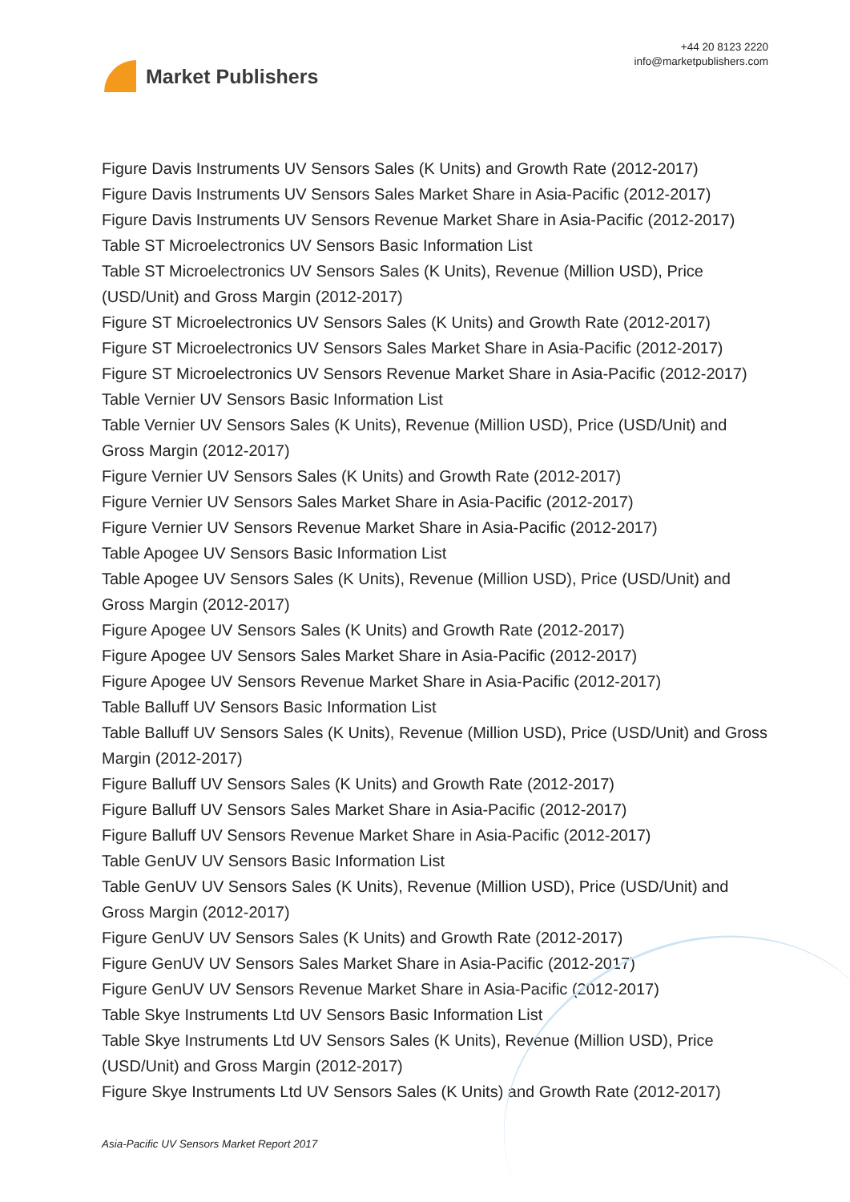Market Publishers
+44 20 8123 2220
info@marketpublishers.com
Figure Davis Instruments UV Sensors Sales (K Units) and Growth Rate (2012-2017)
Figure Davis Instruments UV Sensors Sales Market Share in Asia-Pacific (2012-2017)
Figure Davis Instruments UV Sensors Revenue Market Share in Asia-Pacific (2012-2017)
Table ST Microelectronics UV Sensors Basic Information List
Table ST Microelectronics UV Sensors Sales (K Units), Revenue (Million USD), Price (USD/Unit) and Gross Margin (2012-2017)
Figure ST Microelectronics UV Sensors Sales (K Units) and Growth Rate (2012-2017)
Figure ST Microelectronics UV Sensors Sales Market Share in Asia-Pacific (2012-2017)
Figure ST Microelectronics UV Sensors Revenue Market Share in Asia-Pacific (2012-2017)
Table Vernier UV Sensors Basic Information List
Table Vernier UV Sensors Sales (K Units), Revenue (Million USD), Price (USD/Unit) and Gross Margin (2012-2017)
Figure Vernier UV Sensors Sales (K Units) and Growth Rate (2012-2017)
Figure Vernier UV Sensors Sales Market Share in Asia-Pacific (2012-2017)
Figure Vernier UV Sensors Revenue Market Share in Asia-Pacific (2012-2017)
Table Apogee UV Sensors Basic Information List
Table Apogee UV Sensors Sales (K Units), Revenue (Million USD), Price (USD/Unit) and Gross Margin (2012-2017)
Figure Apogee UV Sensors Sales (K Units) and Growth Rate (2012-2017)
Figure Apogee UV Sensors Sales Market Share in Asia-Pacific (2012-2017)
Figure Apogee UV Sensors Revenue Market Share in Asia-Pacific (2012-2017)
Table Balluff UV Sensors Basic Information List
Table Balluff UV Sensors Sales (K Units), Revenue (Million USD), Price (USD/Unit) and Gross Margin (2012-2017)
Figure Balluff UV Sensors Sales (K Units) and Growth Rate (2012-2017)
Figure Balluff UV Sensors Sales Market Share in Asia-Pacific (2012-2017)
Figure Balluff UV Sensors Revenue Market Share in Asia-Pacific (2012-2017)
Table GenUV UV Sensors Basic Information List
Table GenUV UV Sensors Sales (K Units), Revenue (Million USD), Price (USD/Unit) and Gross Margin (2012-2017)
Figure GenUV UV Sensors Sales (K Units) and Growth Rate (2012-2017)
Figure GenUV UV Sensors Sales Market Share in Asia-Pacific (2012-2017)
Figure GenUV UV Sensors Revenue Market Share in Asia-Pacific (2012-2017)
Table Skye Instruments Ltd UV Sensors Basic Information List
Table Skye Instruments Ltd UV Sensors Sales (K Units), Revenue (Million USD), Price (USD/Unit) and Gross Margin (2012-2017)
Figure Skye Instruments Ltd UV Sensors Sales (K Units) and Growth Rate (2012-2017)
Asia-Pacific UV Sensors Market Report 2017